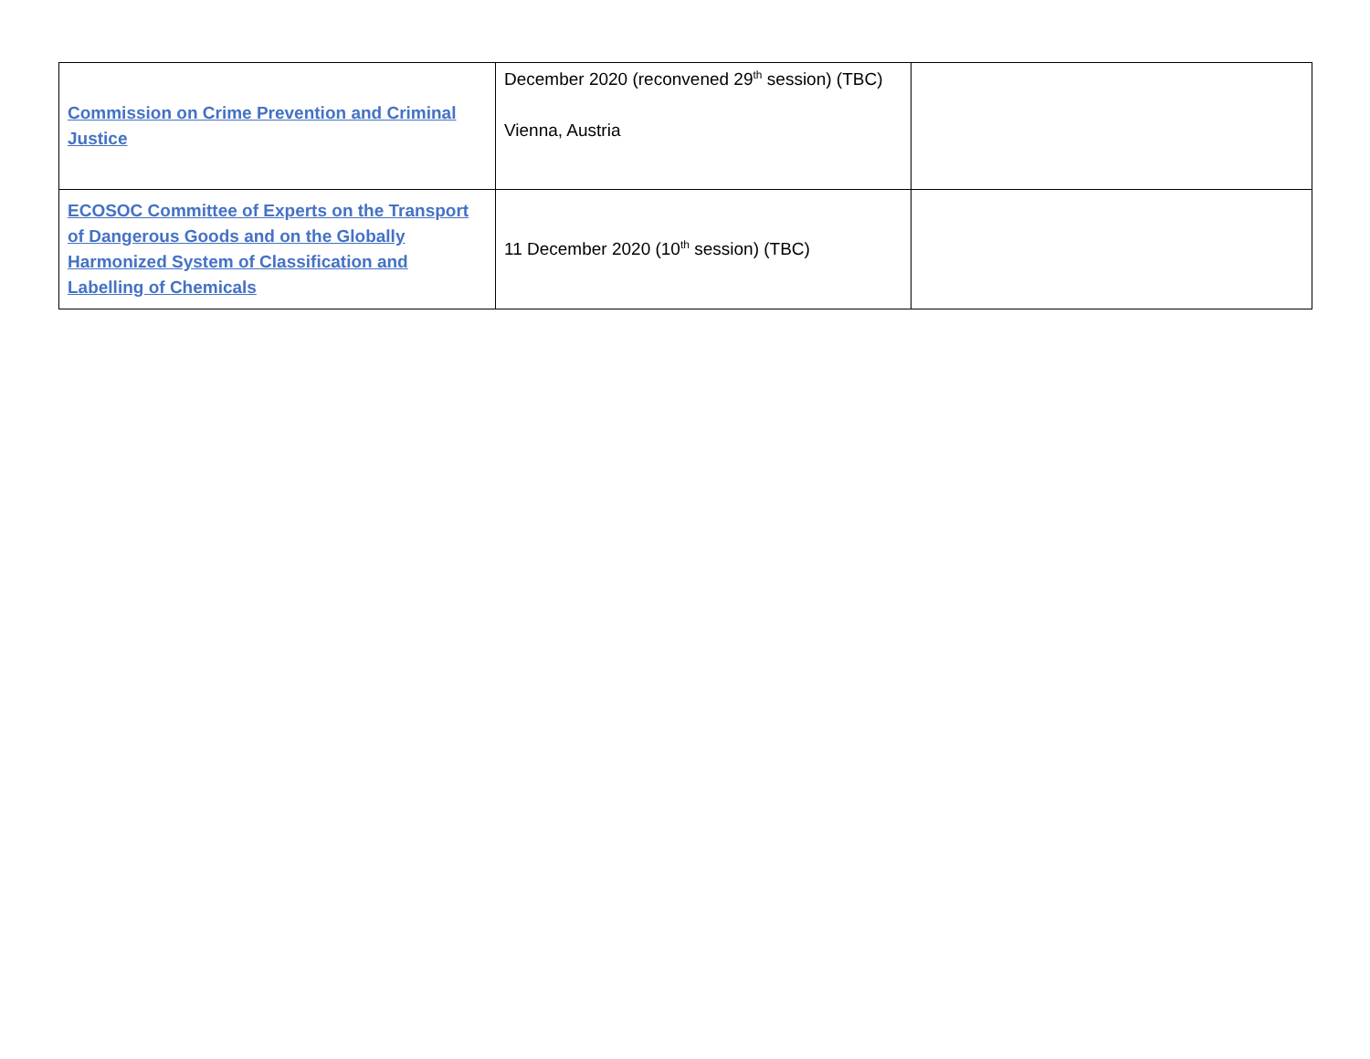| Commission on Crime Prevention and Criminal Justice | December 2020 (reconvened 29<sup>th</sup> session) (TBC) Vienna, Austria | |
| ECOSOC Committee of Experts on the Transport of Dangerous Goods and on the Globally Harmonized System of Classification and Labelling of Chemicals | 11 December 2020 (10<sup>th</sup> session) (TBC) | |